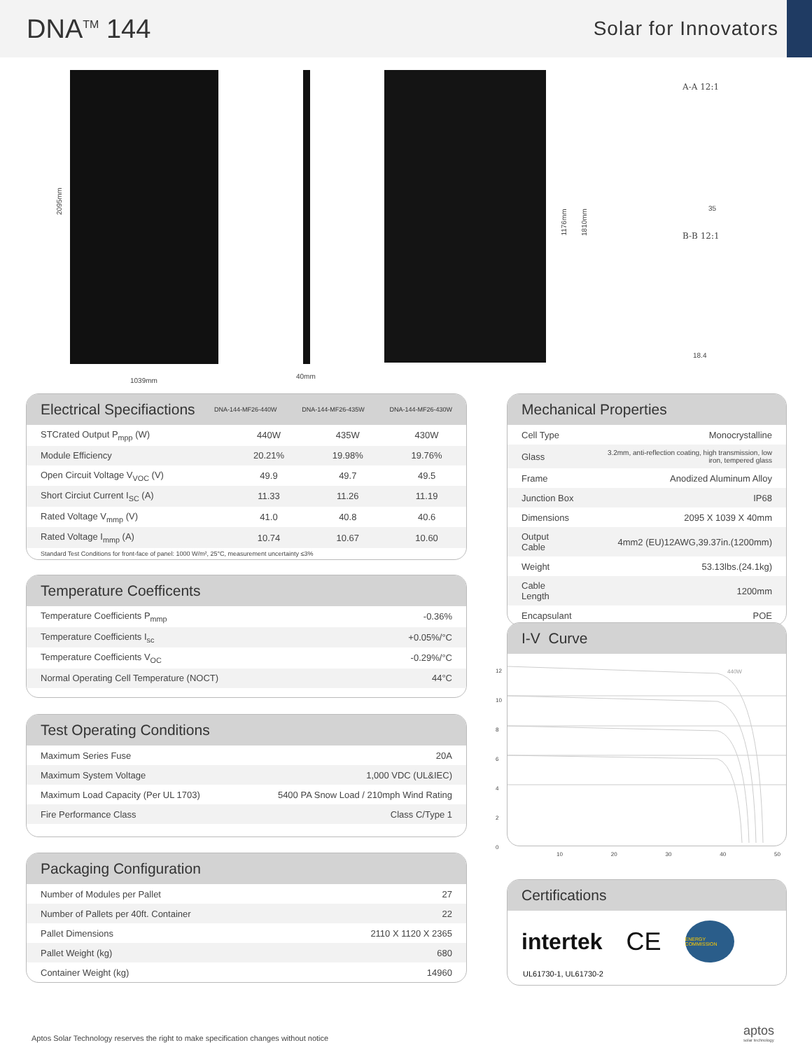DNA<sup>TM</sup> 144
Solar for Innovators
2095mm
1039mm
40mm
1176mm 1810mm
A-A 12:1
35
B-B 12:1
18.4
Electrical Specifiactions DNA-144-MF26-440W DNA-144-MF26-435W DNA-144-MF26-430W
| STCrated Output P<sub>mpp</sub> (W) | 440W | 435W | 430W |
| Module Efficiency | 20.21% | 19.98% | 19.76% |
| Open Circuit Voltage V<sub>VOC</sub> (V) | 49.9 | 49.7 | 49.5 |
| Short Circiut Current I<sub>SC</sub> (A) | 11.33 | 11.26 | 11.19 |
| Rated Voltage V<sub>mmp</sub> (V) | 41.0 | 40.8 | 40.6 |
| Rated Voltage I<sub>mmp</sub> (A) | 10.74 | 10.67 | 10.60 |
Standard Test Conditions for front-face of panel: 1000 W/m², 25°C, measurement uncertainty ≤3%
Temperature Coefficents
| Temperature Coefficients P<sub>mmp</sub> | -0.36% |
| Temperature Coefficients I<sub>sc</sub> | +0.05%/°C |
| Temperature Coefficients V<sub>OC</sub> | -0.29%/°C |
| Normal Operating Cell Temperature (NOCT) | 44°C |
Test Operating Conditions
| Maximum Series Fuse | 20A |
| Maximum System Voltage | 1,000 VDC (UL&IEC) |
| Maximum Load Capacity (Per UL 1703) | 5400 PA Snow Load / 210mph Wind Rating |
| Fire Performance Class | Class C/Type 1 |
Packaging Configuration
| Number of Modules per Pallet | 27 |
| Number of Pallets per 40ft. Container | 22 |
| Pallet Dimensions | 2110 X 1120 X 2365 |
| Pallet Weight (kg) | 680 |
| Container Weight (kg) | 14960 |
Mechanical Properties
| Cell Type | Monocrystalline |
| Glass | 3.2mm, anti-reflection coating, high transmission, low iron, tempered glass |
| Frame | Anodized Aluminum Alloy |
| Junction Box | IP68 |
| Dimensions | 2095 X 1039 X 40mm |
| Output Cable | 4mm2 (EU)12AWG,39.37in.(1200mm) |
| Weight | 53.13lbs.(24.1kg) |
| Cable Length | 1200mm |
| Encapsulant | POE |
I-V Curve
440W
12
10
8
6
4
2
0
10 20 30 40 50
Certifications
intertek CE ENERGY COMMISSION
UL61730-1, UL61730-2
aptos
solar technology
Aptos Solar Technology reserves the right to make specification changes without notice